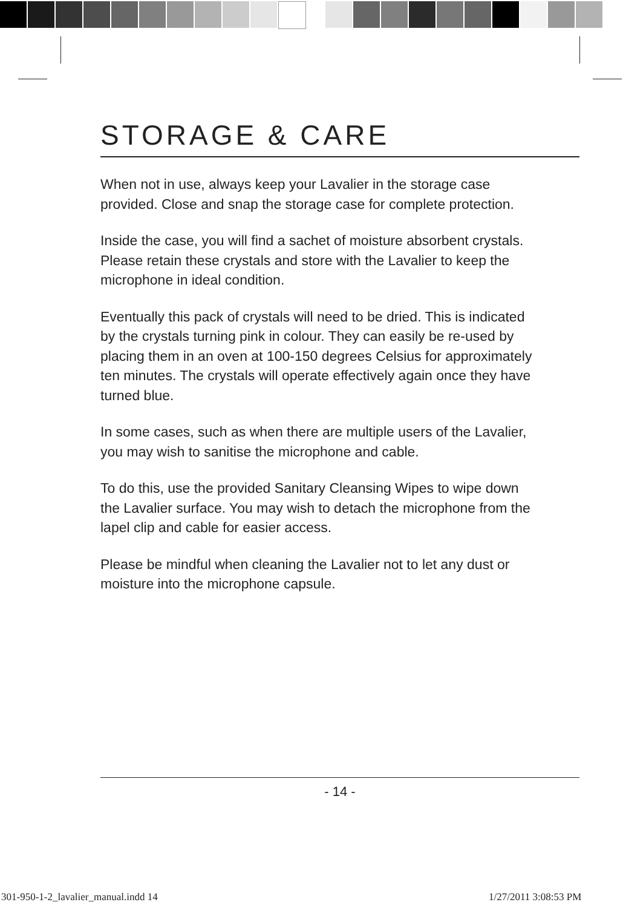STORAGE & CARE
When not in use, always keep your Lavalier in the storage case provided. Close and snap the storage case for complete protection.
Inside the case, you will find a sachet of moisture absorbent crystals. Please retain these crystals and store with the Lavalier to keep the microphone in ideal condition.
Eventually this pack of crystals will need to be dried. This is indicated by the crystals turning pink in colour. They can easily be re-used by placing them in an oven at 100-150 degrees Celsius for approximately ten minutes. The crystals will operate effectively again once they have turned blue.
In some cases, such as when there are multiple users of the Lavalier, you may wish to sanitise the microphone and cable.
To do this, use the provided Sanitary Cleansing Wipes to wipe down the Lavalier surface. You may wish to detach the microphone from the lapel clip and cable for easier access.
Please be mindful when cleaning the Lavalier not to let any dust or moisture into the microphone capsule.
- 14 -
301-950-1-2_lavalier_manual.indd 14
1/27/2011 3:08:53 PM